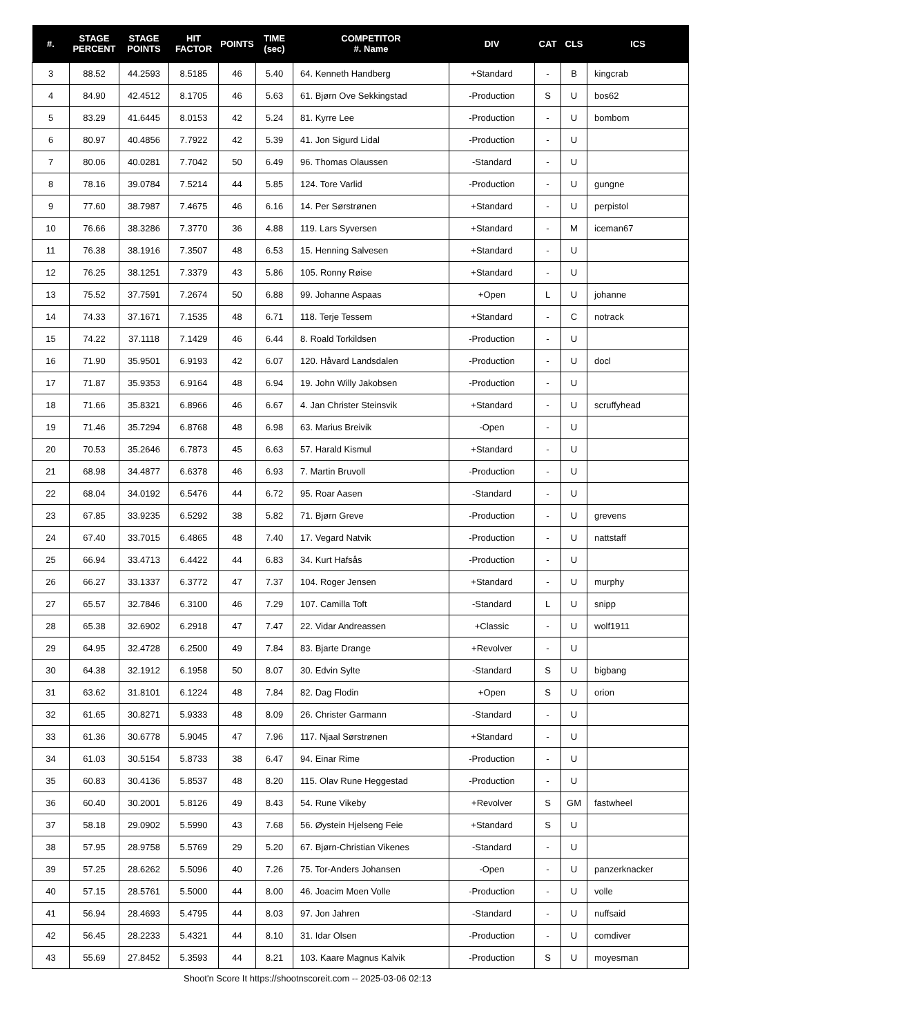| #. | STAGE PERCENT | STAGE POINTS | HIT FACTOR | POINTS | TIME (sec) | COMPETITOR #. Name | DIV | CAT | CLS | ICS |
| --- | --- | --- | --- | --- | --- | --- | --- | --- | --- | --- |
| 3 | 88.52 | 44.2593 | 8.5185 | 46 | 5.40 | 64. Kenneth Handberg | +Standard | - | B | kingcrab |
| 4 | 84.90 | 42.4512 | 8.1705 | 46 | 5.63 | 61. Bjørn Ove Sekkingstad | -Production | S | U | bos62 |
| 5 | 83.29 | 41.6445 | 8.0153 | 42 | 5.24 | 81. Kyrre Lee | -Production | - | U | bombom |
| 6 | 80.97 | 40.4856 | 7.7922 | 42 | 5.39 | 41. Jon Sigurd Lidal | -Production | - | U | |
| 7 | 80.06 | 40.0281 | 7.7042 | 50 | 6.49 | 96. Thomas Olaussen | -Standard | - | U | |
| 8 | 78.16 | 39.0784 | 7.5214 | 44 | 5.85 | 124. Tore Varlid | -Production | - | U | gungne |
| 9 | 77.60 | 38.7987 | 7.4675 | 46 | 6.16 | 14. Per Sørstrønen | +Standard | - | U | perpistol |
| 10 | 76.66 | 38.3286 | 7.3770 | 36 | 4.88 | 119. Lars Syversen | +Standard | - | M | iceman67 |
| 11 | 76.38 | 38.1916 | 7.3507 | 48 | 6.53 | 15. Henning Salvesen | +Standard | - | U | |
| 12 | 76.25 | 38.1251 | 7.3379 | 43 | 5.86 | 105. Ronny Røise | +Standard | - | U | |
| 13 | 75.52 | 37.7591 | 7.2674 | 50 | 6.88 | 99. Johanne Aspaas | +Open | L | U | johanne |
| 14 | 74.33 | 37.1671 | 7.1535 | 48 | 6.71 | 118. Terje Tessem | +Standard | - | C | notrack |
| 15 | 74.22 | 37.1118 | 7.1429 | 46 | 6.44 | 8. Roald Torkildsen | -Production | - | U | |
| 16 | 71.90 | 35.9501 | 6.9193 | 42 | 6.07 | 120. Håvard Landsdalen | -Production | - | U | docl |
| 17 | 71.87 | 35.9353 | 6.9164 | 48 | 6.94 | 19. John Willy Jakobsen | -Production | - | U | |
| 18 | 71.66 | 35.8321 | 6.8966 | 46 | 6.67 | 4. Jan Christer Steinsvik | +Standard | - | U | scruffyhead |
| 19 | 71.46 | 35.7294 | 6.8768 | 48 | 6.98 | 63. Marius Breivik | -Open | - | U | |
| 20 | 70.53 | 35.2646 | 6.7873 | 45 | 6.63 | 57. Harald Kismul | +Standard | - | U | |
| 21 | 68.98 | 34.4877 | 6.6378 | 46 | 6.93 | 7. Martin Bruvoll | -Production | - | U | |
| 22 | 68.04 | 34.0192 | 6.5476 | 44 | 6.72 | 95. Roar Aasen | -Standard | - | U | |
| 23 | 67.85 | 33.9235 | 6.5292 | 38 | 5.82 | 71. Bjørn Greve | -Production | - | U | grevens |
| 24 | 67.40 | 33.7015 | 6.4865 | 48 | 7.40 | 17. Vegard Natvik | -Production | - | U | nattstaff |
| 25 | 66.94 | 33.4713 | 6.4422 | 44 | 6.83 | 34. Kurt Hafsås | -Production | - | U | |
| 26 | 66.27 | 33.1337 | 6.3772 | 47 | 7.37 | 104. Roger Jensen | +Standard | - | U | murphy |
| 27 | 65.57 | 32.7846 | 6.3100 | 46 | 7.29 | 107. Camilla Toft | -Standard | L | U | snipp |
| 28 | 65.38 | 32.6902 | 6.2918 | 47 | 7.47 | 22. Vidar Andreassen | +Classic | - | U | wolf1911 |
| 29 | 64.95 | 32.4728 | 6.2500 | 49 | 7.84 | 83. Bjarte Drange | +Revolver | - | U | |
| 30 | 64.38 | 32.1912 | 6.1958 | 50 | 8.07 | 30. Edvin Sylte | -Standard | S | U | bigbang |
| 31 | 63.62 | 31.8101 | 6.1224 | 48 | 7.84 | 82. Dag Flodin | +Open | S | U | orion |
| 32 | 61.65 | 30.8271 | 5.9333 | 48 | 8.09 | 26. Christer Garmann | -Standard | - | U | |
| 33 | 61.36 | 30.6778 | 5.9045 | 47 | 7.96 | 117. Njaal Sørstrønen | +Standard | - | U | |
| 34 | 61.03 | 30.5154 | 5.8733 | 38 | 6.47 | 94. Einar Rime | -Production | - | U | |
| 35 | 60.83 | 30.4136 | 5.8537 | 48 | 8.20 | 115. Olav Rune Heggestad | -Production | - | U | |
| 36 | 60.40 | 30.2001 | 5.8126 | 49 | 8.43 | 54. Rune Vikeby | +Revolver | S | GM | fastwheel |
| 37 | 58.18 | 29.0902 | 5.5990 | 43 | 7.68 | 56. Øystein Hjelseng Feie | +Standard | S | U | |
| 38 | 57.95 | 28.9758 | 5.5769 | 29 | 5.20 | 67. Bjørn-Christian Vikenes | -Standard | - | U | |
| 39 | 57.25 | 28.6262 | 5.5096 | 40 | 7.26 | 75. Tor-Anders Johansen | -Open | - | U | panzerknacker |
| 40 | 57.15 | 28.5761 | 5.5000 | 44 | 8.00 | 46. Joacim Moen Volle | -Production | - | U | volle |
| 41 | 56.94 | 28.4693 | 5.4795 | 44 | 8.03 | 97. Jon Jahren | -Standard | - | U | nuffsaid |
| 42 | 56.45 | 28.2233 | 5.4321 | 44 | 8.10 | 31. Idar Olsen | -Production | - | U | comdiver |
| 43 | 55.69 | 27.8452 | 5.3593 | 44 | 8.21 | 103. Kaare Magnus Kalvik | -Production | S | U | moyesman |
Shoot'n Score It https://shootnscoreit.com -- 2025-03-06 02:13